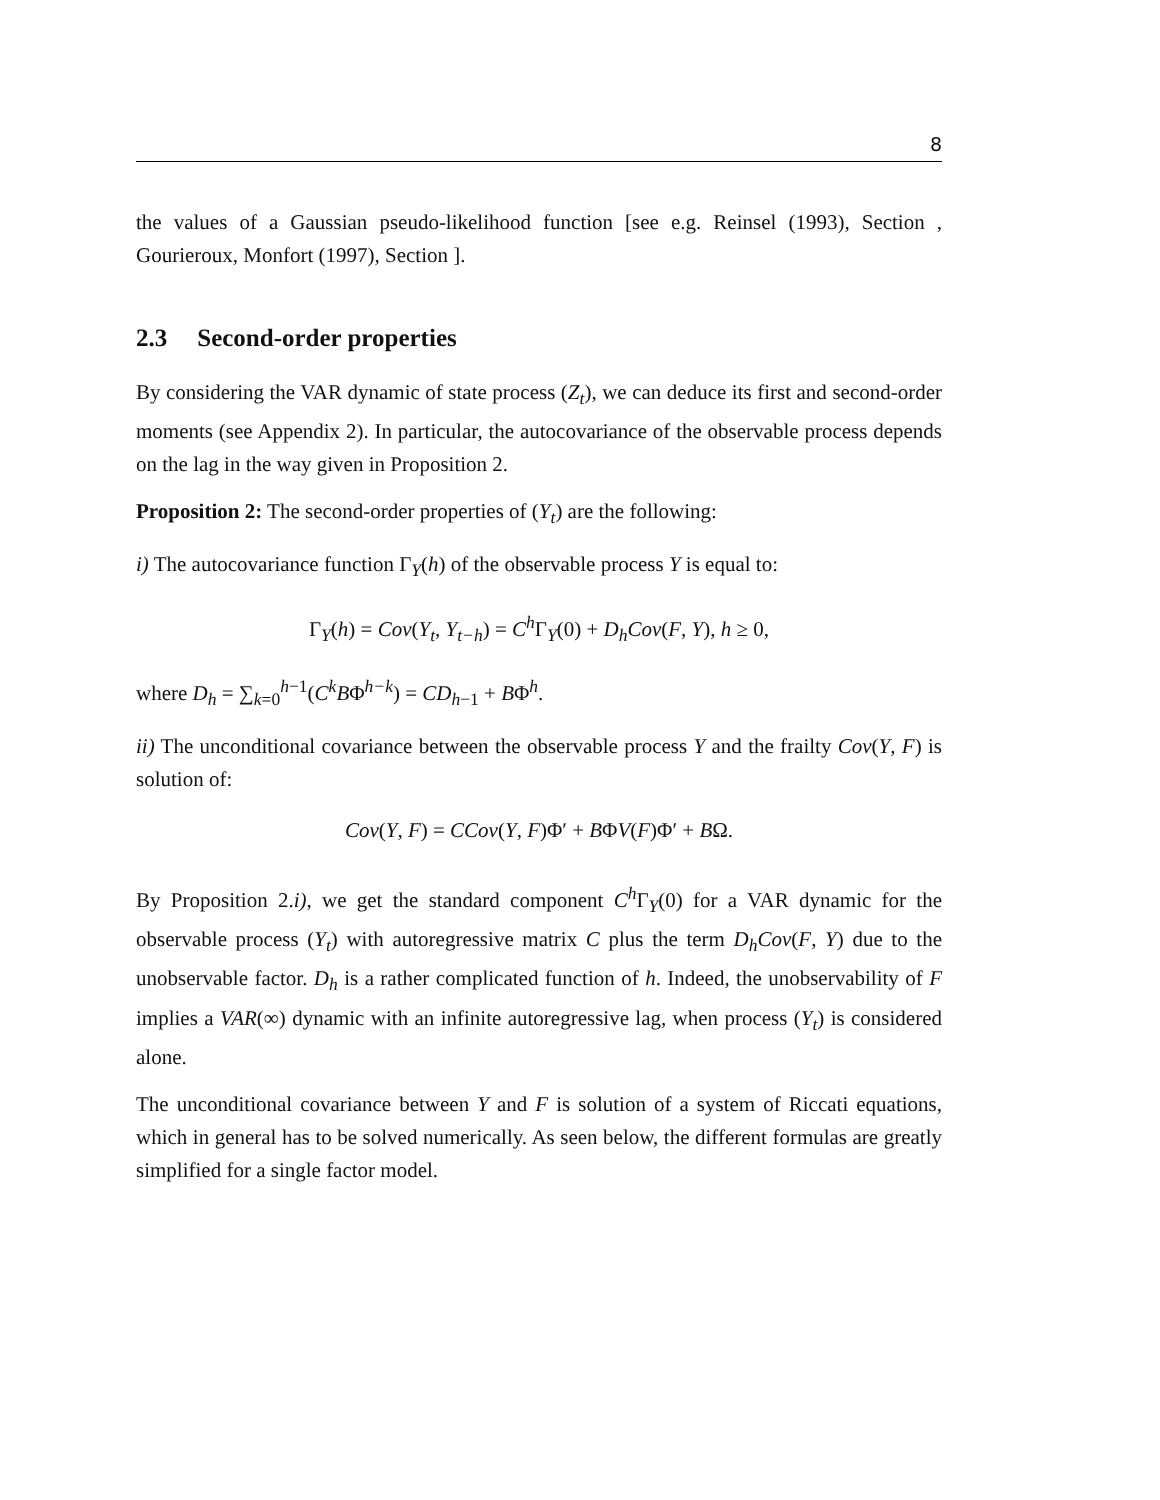8
the values of a Gaussian pseudo-likelihood function [see e.g. Reinsel (1993), Section , Gourieroux, Monfort (1997), Section ].
2.3 Second-order properties
By considering the VAR dynamic of state process (Z<sub>t</sub>), we can deduce its first and second-order moments (see Appendix 2). In particular, the autocovariance of the observable process depends on the lag in the way given in Proposition 2.
Proposition 2: The second-order properties of (Y<sub>t</sub>) are the following:
i) The autocovariance function Γ<sub>Y</sub>(h) of the observable process Y is equal to:
Γ<sub>Y</sub>(h) = Cov(Y<sub>t</sub>, Y<sub>t−h</sub>) = C<sup>h</sup> Γ<sub>Y</sub>(0) + D<sub>h</sub>Cov(F, Y), h ≥ 0,
where D<sub>h</sub> = ∑<sub>k=0</sub><sup>h−1</sup>(C<sup>k</sup>BΦ<sup>h−k</sup>) = CD<sub>h−1</sub> + BΦ<sup>h</sup>.
ii) The unconditional covariance between the observable process Y and the frailty Cov(Y, F) is solution of:
Cov(Y, F) = CCov(Y, F)Φ′ + BΦV(F)Φ′ + BΩ.
By Proposition 2.i), we get the standard component C<sup>h</sup> Γ<sub>Y</sub>(0) for a VAR dynamic for the observable process (Y<sub>t</sub>) with autoregressive matrix C plus the term D<sub>h</sub>Cov(F, Y) due to the unobservable factor. D<sub>h</sub> is a rather complicated function of h. Indeed, the unobservability of F implies a VAR(∞) dynamic with an infinite autoregressive lag, when process (Y<sub>t</sub>) is considered alone.
The unconditional covariance between Y and F is solution of a system of Riccati equations, which in general has to be solved numerically. As seen below, the different formulas are greatly simplified for a single factor model.